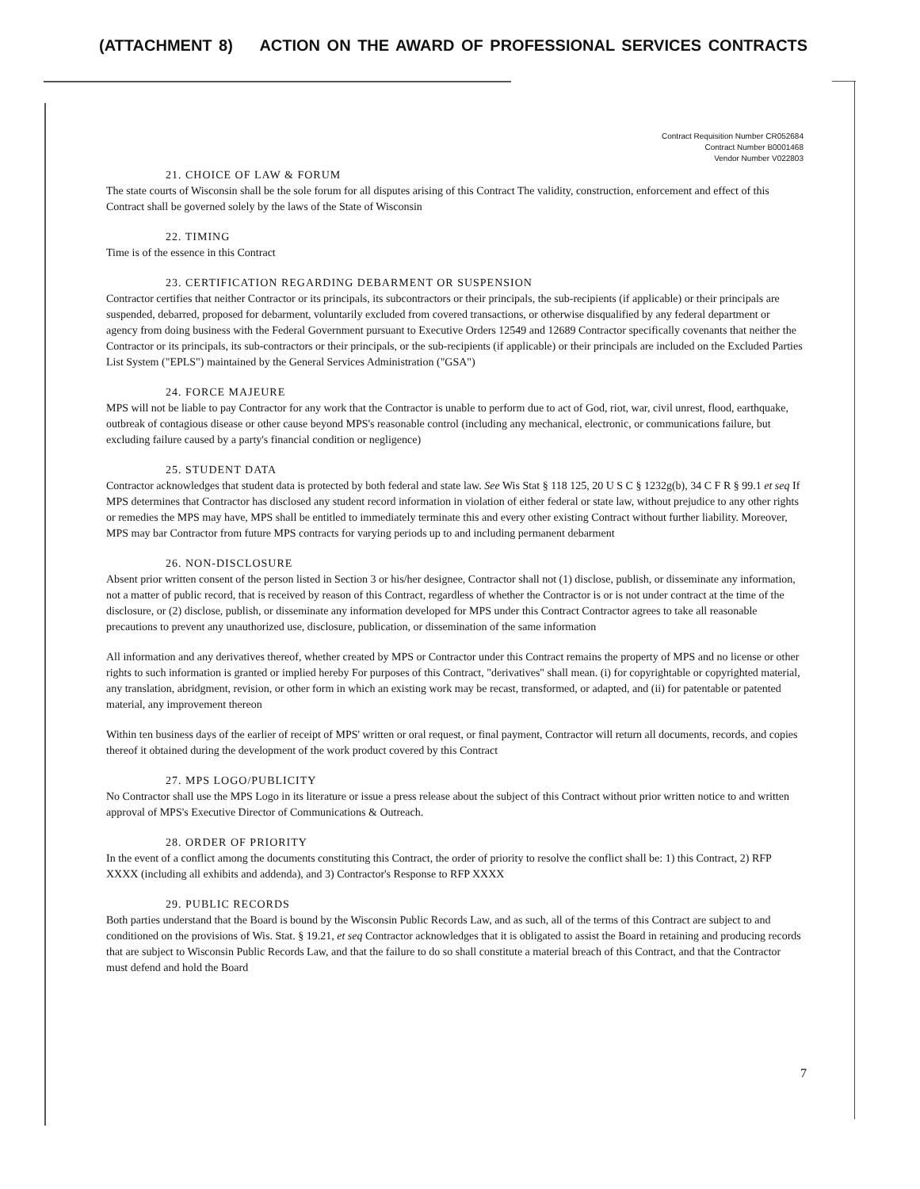(ATTACHMENT 8) ACTION ON THE AWARD OF PROFESSIONAL SERVICES CONTRACTS
Contract Requisition Number CR052684
Contract Number B0001468
Vendor Number V022803
21. CHOICE OF LAW & FORUM
The state courts of Wisconsin shall be the sole forum for all disputes arising of this Contract The validity, construction, enforcement and effect of this Contract shall be governed solely by the laws of the State of Wisconsin
22. TIMING
Time is of the essence in this Contract
23. CERTIFICATION REGARDING DEBARMENT OR SUSPENSION
Contractor certifies that neither Contractor or its principals, its subcontractors or their principals, the sub-recipients (if applicable) or their principals are suspended, debarred, proposed for debarment, voluntarily excluded from covered transactions, or otherwise disqualified by any federal department or agency from doing business with the Federal Government pursuant to Executive Orders 12549 and 12689 Contractor specifically covenants that neither the Contractor or its principals, its sub-contractors or their principals, or the sub-recipients (if applicable) or their principals are included on the Excluded Parties List System ("EPLS") maintained by the General Services Administration ("GSA")
24. FORCE MAJEURE
MPS will not be liable to pay Contractor for any work that the Contractor is unable to perform due to act of God, riot, war, civil unrest, flood, earthquake, outbreak of contagious disease or other cause beyond MPS's reasonable control (including any mechanical, electronic, or communications failure, but excluding failure caused by a party's financial condition or negligence)
25. STUDENT DATA
Contractor acknowledges that student data is protected by both federal and state law. See Wis Stat § 118 125, 20 U S C § 1232g(b), 34 C F R § 99.1 et seq If MPS determines that Contractor has disclosed any student record information in violation of either federal or state law, without prejudice to any other rights or remedies the MPS may have, MPS shall be entitled to immediately terminate this and every other existing Contract without further liability. Moreover, MPS may bar Contractor from future MPS contracts for varying periods up to and including permanent debarment
26. NON-DISCLOSURE
Absent prior written consent of the person listed in Section 3 or his/her designee, Contractor shall not (1) disclose, publish, or disseminate any information, not a matter of public record, that is received by reason of this Contract, regardless of whether the Contractor is or is not under contract at the time of the disclosure, or (2) disclose, publish, or disseminate any information developed for MPS under this Contract Contractor agrees to take all reasonable precautions to prevent any unauthorized use, disclosure, publication, or dissemination of the same information
All information and any derivatives thereof, whether created by MPS or Contractor under this Contract remains the property of MPS and no license or other rights to such information is granted or implied hereby For purposes of this Contract, "derivatives" shall mean. (i) for copyrightable or copyrighted material, any translation, abridgment, revision, or other form in which an existing work may be recast, transformed, or adapted, and (ii) for patentable or patented material, any improvement thereon
Within ten business days of the earlier of receipt of MPS' written or oral request, or final payment, Contractor will return all documents, records, and copies thereof it obtained during the development of the work product covered by this Contract
27. MPS LOGO/PUBLICITY
No Contractor shall use the MPS Logo in its literature or issue a press release about the subject of this Contract without prior written notice to and written approval of MPS's Executive Director of Communications & Outreach.
28. ORDER OF PRIORITY
In the event of a conflict among the documents constituting this Contract, the order of priority to resolve the conflict shall be: 1) this Contract, 2) RFP XXXX (including all exhibits and addenda), and 3) Contractor's Response to RFP XXXX
29. PUBLIC RECORDS
Both parties understand that the Board is bound by the Wisconsin Public Records Law, and as such, all of the terms of this Contract are subject to and conditioned on the provisions of Wis. Stat. § 19.21, et seq Contractor acknowledges that it is obligated to assist the Board in retaining and producing records that are subject to Wisconsin Public Records Law, and that the failure to do so shall constitute a material breach of this Contract, and that the Contractor must defend and hold the Board
7